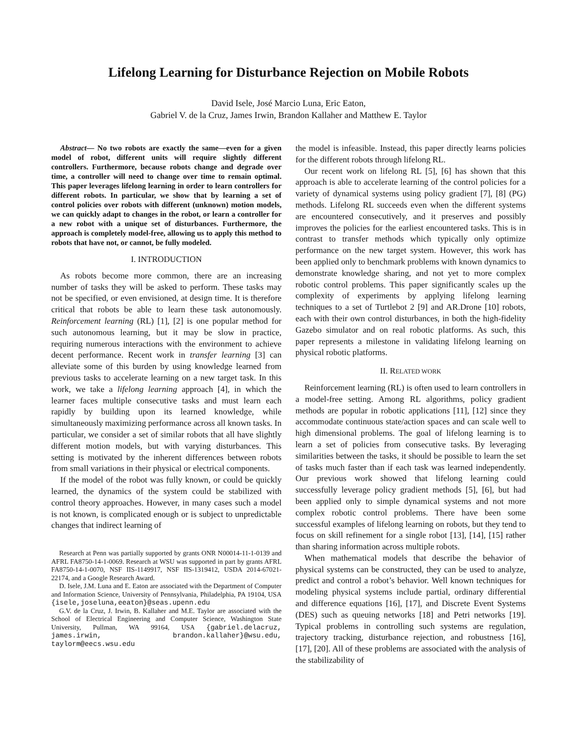Lifelong Learning for Disturbance Rejection on Mobile Robots
David Isele, José Marcio Luna, Eric Eaton,
Gabriel V. de la Cruz, James Irwin, Brandon Kallaher and Matthew E. Taylor
Abstract— No two robots are exactly the same—even for a given model of robot, different units will require slightly different controllers. Furthermore, because robots change and degrade over time, a controller will need to change over time to remain optimal. This paper leverages lifelong learning in order to learn controllers for different robots. In particular, we show that by learning a set of control policies over robots with different (unknown) motion models, we can quickly adapt to changes in the robot, or learn a controller for a new robot with a unique set of disturbances. Furthermore, the approach is completely model-free, allowing us to apply this method to robots that have not, or cannot, be fully modeled.
I. INTRODUCTION
As robots become more common, there are an increasing number of tasks they will be asked to perform. These tasks may not be specified, or even envisioned, at design time. It is therefore critical that robots be able to learn these task autonomously. Reinforcement learning (RL) [1], [2] is one popular method for such autonomous learning, but it may be slow in practice, requiring numerous interactions with the environment to achieve decent performance. Recent work in transfer learning [3] can alleviate some of this burden by using knowledge learned from previous tasks to accelerate learning on a new target task. In this work, we take a lifelong learning approach [4], in which the learner faces multiple consecutive tasks and must learn each rapidly by building upon its learned knowledge, while simultaneously maximizing performance across all known tasks. In particular, we consider a set of similar robots that all have slightly different motion models, but with varying disturbances. This setting is motivated by the inherent differences between robots from small variations in their physical or electrical components.
If the model of the robot was fully known, or could be quickly learned, the dynamics of the system could be stabilized with control theory approaches. However, in many cases such a model is not known, is complicated enough or is subject to unpredictable changes that indirect learning of
Research at Penn was partially supported by grants ONR N00014-11-1-0139 and AFRL FA8750-14-1-0069. Research at WSU was supported in part by grants AFRL FA8750-14-1-0070, NSF IIS-1149917, NSF IIS-1319412, USDA 2014-67021-22174, and a Google Research Award.
D. Isele, J.M. Luna and E. Eaton are associated with the Department of Computer and Information Science, University of Pennsylvania, Philadelphia, PA 19104, USA {isele,joseluna,eeaton}@seas.upenn.edu
G.V. de la Cruz, J. Irwin, B. Kallaher and M.E. Taylor are associated with the School of Electrical Engineering and Computer Science, Washington State University, Pullman, WA 99164, USA {gabriel.delacruz, james.irwin, brandon.kallaher}@wsu.edu, taylorm@eecs.wsu.edu
the model is infeasible. Instead, this paper directly learns policies for the different robots through lifelong RL.
Our recent work on lifelong RL [5], [6] has shown that this approach is able to accelerate learning of the control policies for a variety of dynamical systems using policy gradient [7], [8] (PG) methods. Lifelong RL succeeds even when the different systems are encountered consecutively, and it preserves and possibly improves the policies for the earliest encountered tasks. This is in contrast to transfer methods which typically only optimize performance on the new target system. However, this work has been applied only to benchmark problems with known dynamics to demonstrate knowledge sharing, and not yet to more complex robotic control problems. This paper significantly scales up the complexity of experiments by applying lifelong learning techniques to a set of Turtlebot 2 [9] and AR.Drone [10] robots, each with their own control disturbances, in both the high-fidelity Gazebo simulator and on real robotic platforms. As such, this paper represents a milestone in validating lifelong learning on physical robotic platforms.
II. RELATED WORK
Reinforcement learning (RL) is often used to learn controllers in a model-free setting. Among RL algorithms, policy gradient methods are popular in robotic applications [11], [12] since they accommodate continuous state/action spaces and can scale well to high dimensional problems. The goal of lifelong learning is to learn a set of policies from consecutive tasks. By leveraging similarities between the tasks, it should be possible to learn the set of tasks much faster than if each task was learned independently. Our previous work showed that lifelong learning could successfully leverage policy gradient methods [5], [6], but had been applied only to simple dynamical systems and not more complex robotic control problems. There have been some successful examples of lifelong learning on robots, but they tend to focus on skill refinement for a single robot [13], [14], [15] rather than sharing information across multiple robots.
When mathematical models that describe the behavior of physical systems can be constructed, they can be used to analyze, predict and control a robot’s behavior. Well known techniques for modeling physical systems include partial, ordinary differential and difference equations [16], [17], and Discrete Event Systems (DES) such as queuing networks [18] and Petri networks [19]. Typical problems in controlling such systems are regulation, trajectory tracking, disturbance rejection, and robustness [16], [17], [20]. All of these problems are associated with the analysis of the stabilizability of